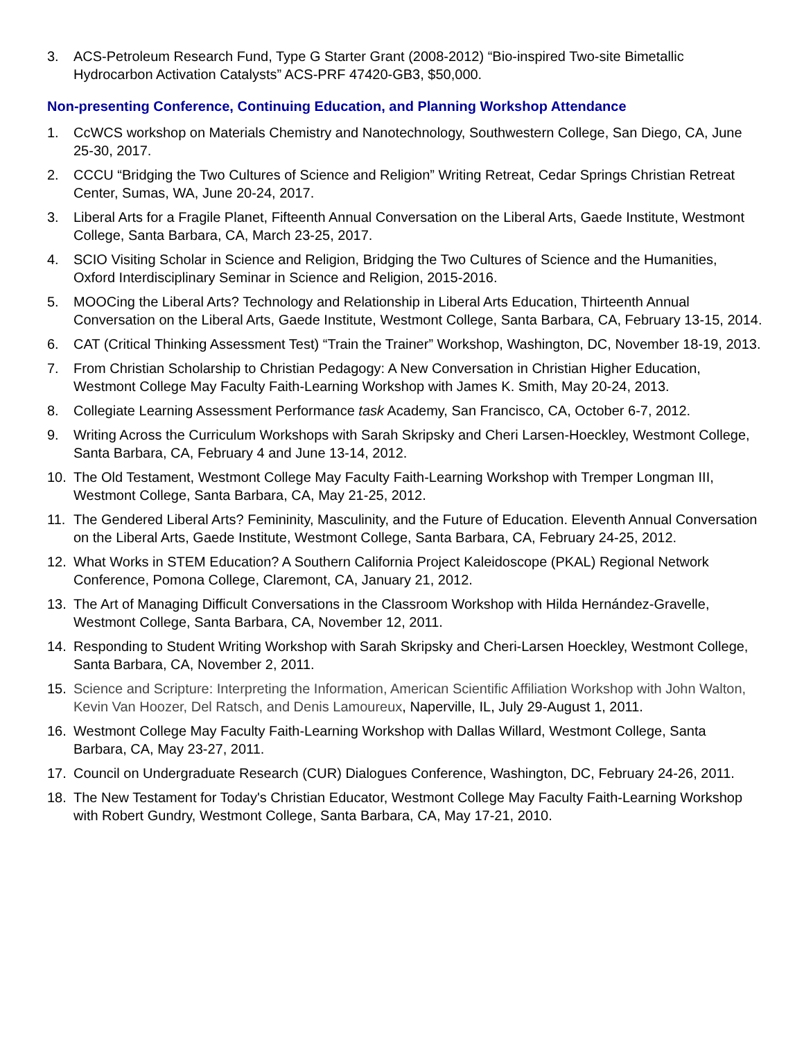3. ACS-Petroleum Research Fund, Type G Starter Grant (2008-2012) “Bio-inspired Two-site Bimetallic Hydrocarbon Activation Catalysts” ACS-PRF 47420-GB3, $50,000.
Non-presenting Conference, Continuing Education, and Planning Workshop Attendance
1. CcWCS workshop on Materials Chemistry and Nanotechnology, Southwestern College, San Diego, CA, June 25-30, 2017.
2. CCCU “Bridging the Two Cultures of Science and Religion” Writing Retreat, Cedar Springs Christian Retreat Center, Sumas, WA, June 20-24, 2017.
3. Liberal Arts for a Fragile Planet, Fifteenth Annual Conversation on the Liberal Arts, Gaede Institute, Westmont College, Santa Barbara, CA, March 23-25, 2017.
4. SCIO Visiting Scholar in Science and Religion, Bridging the Two Cultures of Science and the Humanities, Oxford Interdisciplinary Seminar in Science and Religion, 2015-2016.
5. MOOCing the Liberal Arts? Technology and Relationship in Liberal Arts Education, Thirteenth Annual Conversation on the Liberal Arts, Gaede Institute, Westmont College, Santa Barbara, CA, February 13-15, 2014.
6. CAT (Critical Thinking Assessment Test) “Train the Trainer” Workshop, Washington, DC, November 18-19, 2013.
7. From Christian Scholarship to Christian Pedagogy: A New Conversation in Christian Higher Education, Westmont College May Faculty Faith-Learning Workshop with James K. Smith, May 20-24, 2013.
8. Collegiate Learning Assessment Performance task Academy, San Francisco, CA, October 6-7, 2012.
9. Writing Across the Curriculum Workshops with Sarah Skripsky and Cheri Larsen-Hoeckley, Westmont College, Santa Barbara, CA, February 4 and June 13-14, 2012.
10. The Old Testament, Westmont College May Faculty Faith-Learning Workshop with Tremper Longman III, Westmont College, Santa Barbara, CA, May 21-25, 2012.
11. The Gendered Liberal Arts? Femininity, Masculinity, and the Future of Education. Eleventh Annual Conversation on the Liberal Arts, Gaede Institute, Westmont College, Santa Barbara, CA, February 24-25, 2012.
12. What Works in STEM Education? A Southern California Project Kaleidoscope (PKAL) Regional Network Conference, Pomona College, Claremont, CA, January 21, 2012.
13. The Art of Managing Difficult Conversations in the Classroom Workshop with Hilda Hernández-Gravelle, Westmont College, Santa Barbara, CA, November 12, 2011.
14. Responding to Student Writing Workshop with Sarah Skripsky and Cheri-Larsen Hoeckley, Westmont College, Santa Barbara, CA, November 2, 2011.
15. Science and Scripture: Interpreting the Information, American Scientific Affiliation Workshop with John Walton, Kevin Van Hoozer, Del Ratsch, and Denis Lamoureux, Naperville, IL, July 29-August 1, 2011.
16. Westmont College May Faculty Faith-Learning Workshop with Dallas Willard, Westmont College, Santa Barbara, CA, May 23-27, 2011.
17. Council on Undergraduate Research (CUR) Dialogues Conference, Washington, DC, February 24-26, 2011.
18. The New Testament for Today's Christian Educator, Westmont College May Faculty Faith-Learning Workshop with Robert Gundry, Westmont College, Santa Barbara, CA, May 17-21, 2010.